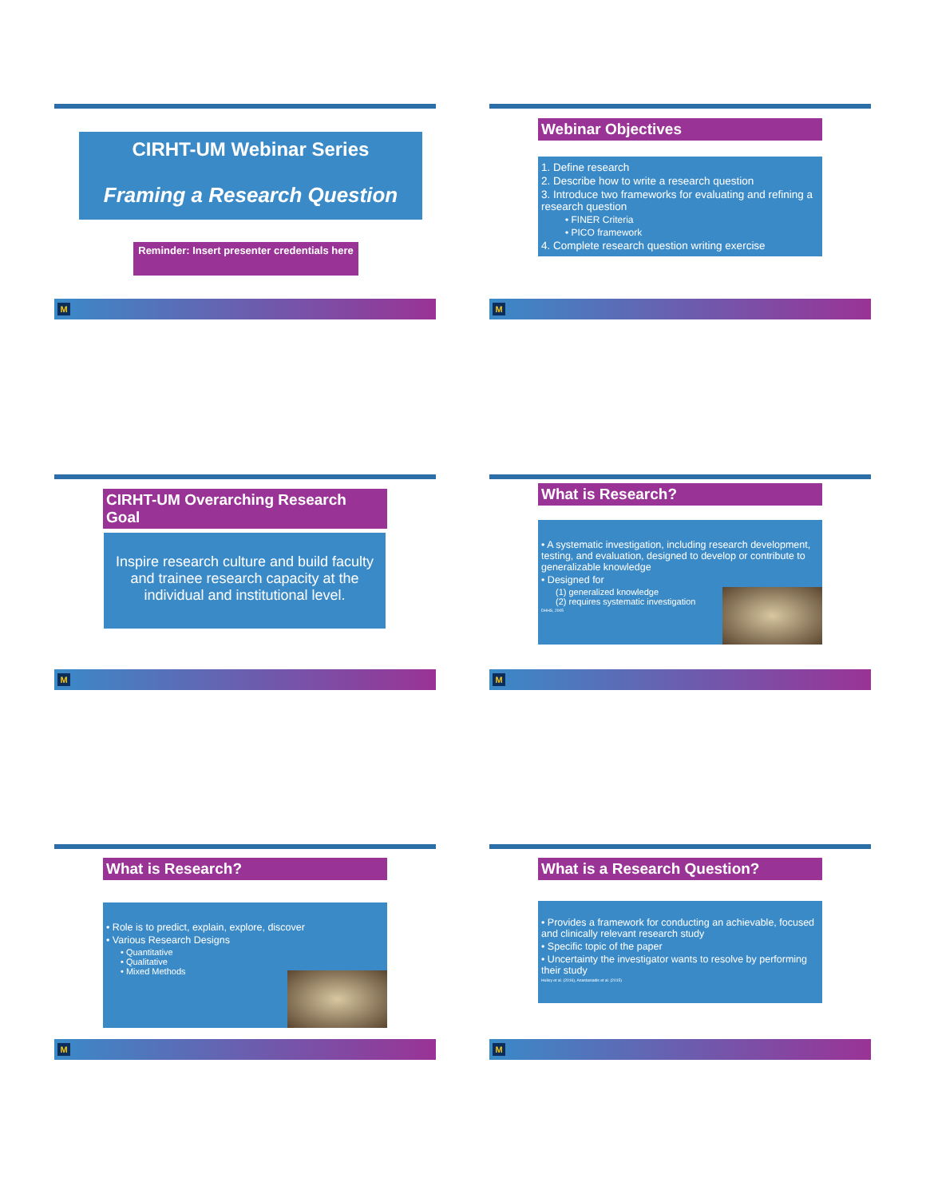CIRHT-UM Webinar Series
Framing a Research Question
Reminder: Insert presenter credentials here
M
Webinar Objectives
1. Define research
2. Describe how to write a research question
3. Introduce two frameworks for evaluating and refining a research question
• FINER Criteria
• PICO framework
4. Complete research question writing exercise
M
CIRHT-UM Overarching Research Goal
Inspire research culture and build faculty and trainee research capacity at the individual and institutional level.
M
What is Research?
• A systematic investigation, including research development, testing, and evaluation, designed to develop or contribute to generalizable knowledge
• Designed for
(1) generalized knowledge
(2) requires systematic investigation
DHHS, 2005
M
What is Research?
• Role is to predict, explain, explore, discover
• Various Research Designs
• Quantitative
• Qualitative
• Mixed Methods
M
What is a Research Question?
• Provides a framework for conducting an achievable, focused and clinically relevant research study
• Specific topic of the paper
• Uncertainty the investigator wants to resolve by performing their study
Hulley et al. (2016), Anastasiadis et al. (2015)
M